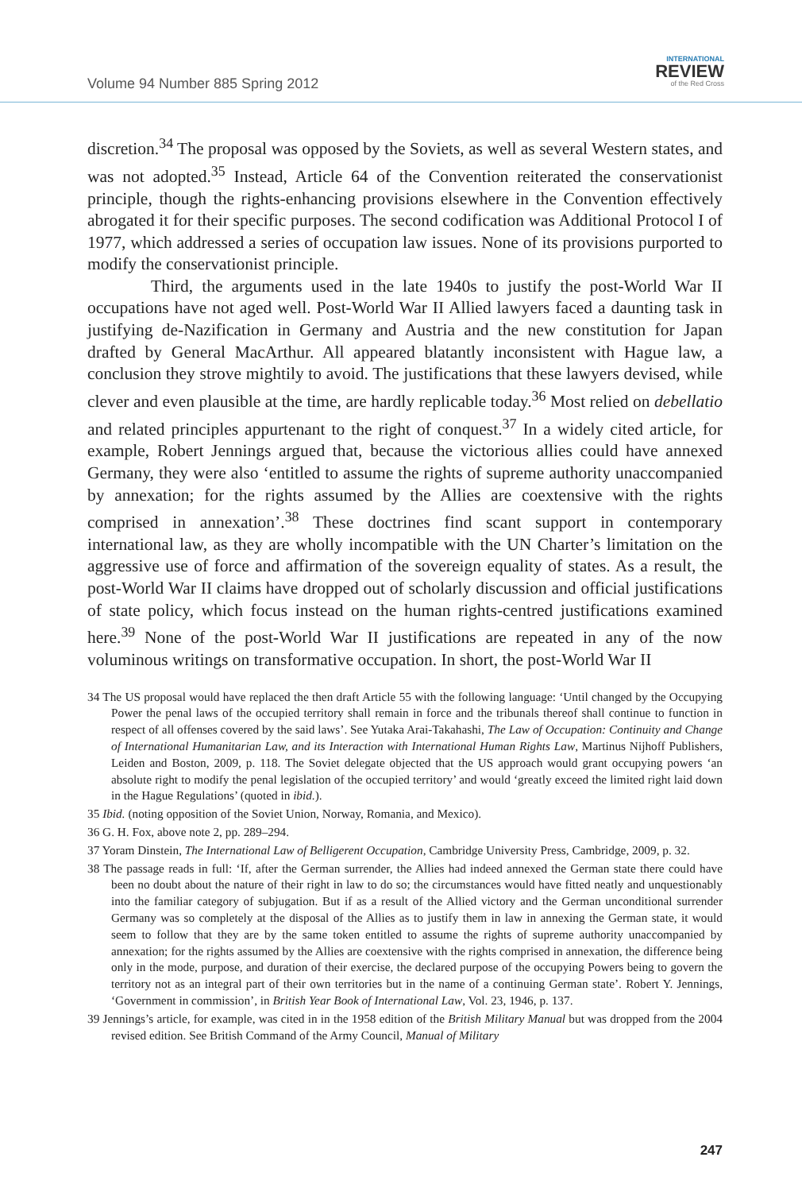Volume 94 Number 885 Spring 2012
INTERNATIONAL
REVIEW
of the Red Cross
discretion.<sup>34</sup> The proposal was opposed by the Soviets, as well as several Western states, and was not adopted.<sup>35</sup> Instead, Article 64 of the Convention reiterated the conservationist principle, though the rights-enhancing provisions elsewhere in the Convention effectively abrogated it for their specific purposes. The second codification was Additional Protocol I of 1977, which addressed a series of occupation law issues. None of its provisions purported to modify the conservationist principle.
Third, the arguments used in the late 1940s to justify the post-World War II occupations have not aged well. Post-World War II Allied lawyers faced a daunting task in justifying de-Nazification in Germany and Austria and the new constitution for Japan drafted by General MacArthur. All appeared blatantly inconsistent with Hague law, a conclusion they strove mightily to avoid. The justifications that these lawyers devised, while clever and even plausible at the time, are hardly replicable today.<sup>36</sup> Most relied on debellatio and related principles appurtenant to the right of conquest.<sup>37</sup> In a widely cited article, for example, Robert Jennings argued that, because the victorious allies could have annexed Germany, they were also ‘entitled to assume the rights of supreme authority unaccompanied by annexation; for the rights assumed by the Allies are coextensive with the rights comprised in annexation’.<sup>38</sup> These doctrines find scant support in contemporary international law, as they are wholly incompatible with the UN Charter’s limitation on the aggressive use of force and affirmation of the sovereign equality of states. As a result, the post-World War II claims have dropped out of scholarly discussion and official justifications of state policy, which focus instead on the human rights-centred justifications examined here.<sup>39</sup> None of the post-World War II justifications are repeated in any of the now voluminous writings on transformative occupation. In short, the post-World War II
34 The US proposal would have replaced the then draft Article 55 with the following language: ‘Until changed by the Occupying Power the penal laws of the occupied territory shall remain in force and the tribunals thereof shall continue to function in respect of all offenses covered by the said laws’. See Yutaka Arai-Takahashi, The Law of Occupation: Continuity and Change of International Humanitarian Law, and its Interaction with International Human Rights Law, Martinus Nijhoff Publishers, Leiden and Boston, 2009, p. 118. The Soviet delegate objected that the US approach would grant occupying powers ‘an absolute right to modify the penal legislation of the occupied territory’ and would ‘greatly exceed the limited right laid down in the Hague Regulations’ (quoted in ibid.).
35 Ibid. (noting opposition of the Soviet Union, Norway, Romania, and Mexico).
36 G. H. Fox, above note 2, pp. 289–294.
37 Yoram Dinstein, The International Law of Belligerent Occupation, Cambridge University Press, Cambridge, 2009, p. 32.
38 The passage reads in full: ‘If, after the German surrender, the Allies had indeed annexed the German state there could have been no doubt about the nature of their right in law to do so; the circumstances would have fitted neatly and unquestionably into the familiar category of subjugation. But if as a result of the Allied victory and the German unconditional surrender Germany was so completely at the disposal of the Allies as to justify them in law in annexing the German state, it would seem to follow that they are by the same token entitled to assume the rights of supreme authority unaccompanied by annexation; for the rights assumed by the Allies are coextensive with the rights comprised in annexation, the difference being only in the mode, purpose, and duration of their exercise, the declared purpose of the occupying Powers being to govern the territory not as an integral part of their own territories but in the name of a continuing German state’. Robert Y. Jennings, ‘Government in commission’, in British Year Book of International Law, Vol. 23, 1946, p. 137.
39 Jennings’s article, for example, was cited in in the 1958 edition of the British Military Manual but was dropped from the 2004 revised edition. See British Command of the Army Council, Manual of Military
247